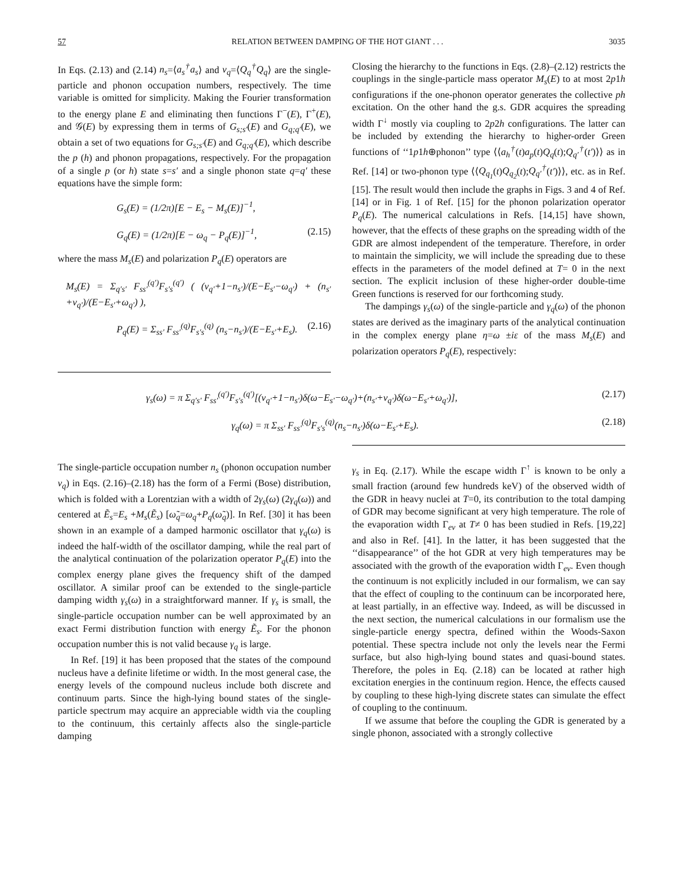57 RELATION BETWEEN DAMPING OF THE HOT GIANT . . . 3035
In Eqs. (2.13) and (2.14) n<sub>s</sub>=⟨a<sub>s</sub><sup>†</sup>a<sub>s</sub>⟩ and ν<sub>q</sub>=⟨Q<sub>q</sub><sup>†</sup>Q<sub>q</sub>⟩ are the single-particle and phonon occupation numbers, respectively. The time variable is omitted for simplicity. Making the Fourier transformation to the energy plane E and eliminating then functions Γ<sup>−</sup>(E), Γ<sup>+</sup>(E), and 𝒢(E) by expressing them in terms of G<sub>s;s′</sub>(E) and G<sub>q;q′</sub>(E), we obtain a set of two equations for G<sub>s;s′</sub>(E) and G<sub>q;q′</sub>(E), which describe the p (h) and phonon propagations, respectively. For the propagation of a single p (or h) state s=s′ and a single phonon state q=q′ these equations have the simple form:
G<sub>s</sub>(E) = (1/2π)[E − E<sub>s</sub> − M<sub>s</sub>(E)]<sup>−1</sup>,
G<sub>q</sub>(E) = (1/2π)[E − ω<sub>q</sub> − P<sub>q</sub>(E)]<sup>−1</sup>, (2.15)
where the mass M<sub>s</sub>(E) and polarization P<sub>q</sub>(E) operators are
M<sub>s</sub>(E) = Σ<sub>q′s′</sub> F<sub>ss′</sub><sup>(q′)</sup>F<sub>s′s</sub><sup>(q′)</sup> ( (ν<sub>q′</sub>+1−n<sub>s′</sub>)/(E−E<sub>s′</sub>−ω<sub>q′</sub>) + (n<sub>s′</sub>+ν<sub>q′</sub>)/(E−E<sub>s′</sub>+ω<sub>q′</sub>) ),
P<sub>q</sub>(E) = Σ<sub>ss′</sub> F<sub>ss′</sub><sup>(q)</sup>F<sub>s′s</sub><sup>(q)</sup> (n<sub>s</sub>−n<sub>s′</sub>)/(E−E<sub>s′</sub>+E<sub>s</sub>). (2.16)
Closing the hierarchy to the functions in Eqs. (2.8)–(2.12) restricts the couplings in the single-particle mass operator M<sub>s</sub>(E) to at most 2p1h configurations if the one-phonon operator generates the collective ph excitation. On the other hand the g.s. GDR acquires the spreading width Γ<sup>↓</sup> mostly via coupling to 2p2h configurations. The latter can be included by extending the hierarchy to higher-order Green functions of ‘‘1p1h⊕phonon’’ type ⟨⟨a<sub>h</sub><sup>†</sup>(t)a<sub>p</sub>(t)Q<sub>q</sub>(t);Q<sub>q′</sub><sup>†</sup>(t′)⟩⟩ as in Ref. [14] or two-phonon type ⟨⟨Q<sub>q<sub>1</sub></sub>(t)Q<sub>q<sub>2</sub></sub>(t);Q<sub>q′</sub><sup>†</sup>(t′)⟩⟩, etc. as in Ref. [15]. The result would then include the graphs in Figs. 3 and 4 of Ref. [14] or in Fig. 1 of Ref. [15] for the phonon polarization operator P<sub>q</sub>(E). The numerical calculations in Refs. [14,15] have shown, however, that the effects of these graphs on the spreading width of the GDR are almost independent of the temperature. Therefore, in order to maintain the simplicity, we will include the spreading due to these effects in the parameters of the model defined at T= 0 in the next section. The explicit inclusion of these higher-order double-time Green functions is reserved for our forthcoming study.
The dampings γ<sub>s</sub>(ω) of the single-particle and γ<sub>q</sub>(ω) of the phonon states are derived as the imaginary parts of the analytical continuation in the complex energy plane η=ω ±iε of the mass M<sub>s</sub>(E) and polarization operators P<sub>q</sub>(E), respectively:
γ<sub>s</sub>(ω) = π Σ<sub>q′s′</sub> F<sub>ss′</sub><sup>(q′)</sup>F<sub>s′s</sub><sup>(q′)</sup>[(ν<sub>q′</sub>+1−n<sub>s′</sub>)δ(ω−E<sub>s′</sub>−ω<sub>q′</sub>)+(n<sub>s′</sub>+ν<sub>q′</sub>)δ(ω−E<sub>s′</sub>+ω<sub>q′</sub>)], (2.17)
γ<sub>q</sub>(ω) = π Σ<sub>ss′</sub> F<sub>ss′</sub><sup>(q)</sup>F<sub>s′s</sub><sup>(q)</sup>(n<sub>s</sub>−n<sub>s′</sub>)δ(ω−E<sub>s′</sub>+E<sub>s</sub>). (2.18)
The single-particle occupation number n<sub>s</sub> (phonon occupation number ν<sub>q</sub>) in Eqs. (2.16)–(2.18) has the form of a Fermi (Bose) distribution, which is folded with a Lorentzian with a width of 2γ<sub>s</sub>(ω) (2γ<sub>q</sub>(ω)) and centered at Ẽ<sub>s</sub>=E<sub>s</sub> +M<sub>s</sub>(Ẽ<sub>s</sub>) [ω̃<sub>q</sub>=ω<sub>q</sub>+P<sub>q</sub>(ω̃<sub>q</sub>)]. In Ref. [30] it has been shown in an example of a damped harmonic oscillator that γ<sub>q</sub>(ω) is indeed the half-width of the oscillator damping, while the real part of the analytical continuation of the polarization operator P<sub>q</sub>(E) into the complex energy plane gives the frequency shift of the damped oscillator. A similar proof can be extended to the single-particle damping width γ<sub>s</sub>(ω) in a straightforward manner. If γ<sub>s</sub> is small, the single-particle occupation number can be well approximated by an exact Fermi distribution function with energy Ẽ<sub>s</sub>. For the phonon occupation number this is not valid because γ<sub>q</sub> is large.
In Ref. [19] it has been proposed that the states of the compound nucleus have a definite lifetime or width. In the most general case, the energy levels of the compound nucleus include both discrete and continuum parts. Since the high-lying bound states of the single-particle spectrum may acquire an appreciable width via the coupling to the continuum, this certainly affects also the single-particle damping
γ<sub>s</sub> in Eq. (2.17). While the escape width Γ<sup>↑</sup> is known to be only a small fraction (around few hundreds keV) of the observed width of the GDR in heavy nuclei at T=0, its contribution to the total damping of GDR may become significant at very high temperature. The role of the evaporation width Γ<sub>ev</sub> at T≠ 0 has been studied in Refs. [19,22] and also in Ref. [41]. In the latter, it has been suggested that the ‘‘disappearance’’ of the hot GDR at very high temperatures may be associated with the growth of the evaporation width Γ<sub>ev</sub>. Even though the continuum is not explicitly included in our formalism, we can say that the effect of coupling to the continuum can be incorporated here, at least partially, in an effective way. Indeed, as will be discussed in the next section, the numerical calculations in our formalism use the single-particle energy spectra, defined within the Woods-Saxon potential. These spectra include not only the levels near the Fermi surface, but also high-lying bound states and quasi-bound states. Therefore, the poles in Eq. (2.18) can be located at rather high excitation energies in the continuum region. Hence, the effects caused by coupling to these high-lying discrete states can simulate the effect of coupling to the continuum.
If we assume that before the coupling the GDR is generated by a single phonon, associated with a strongly collective